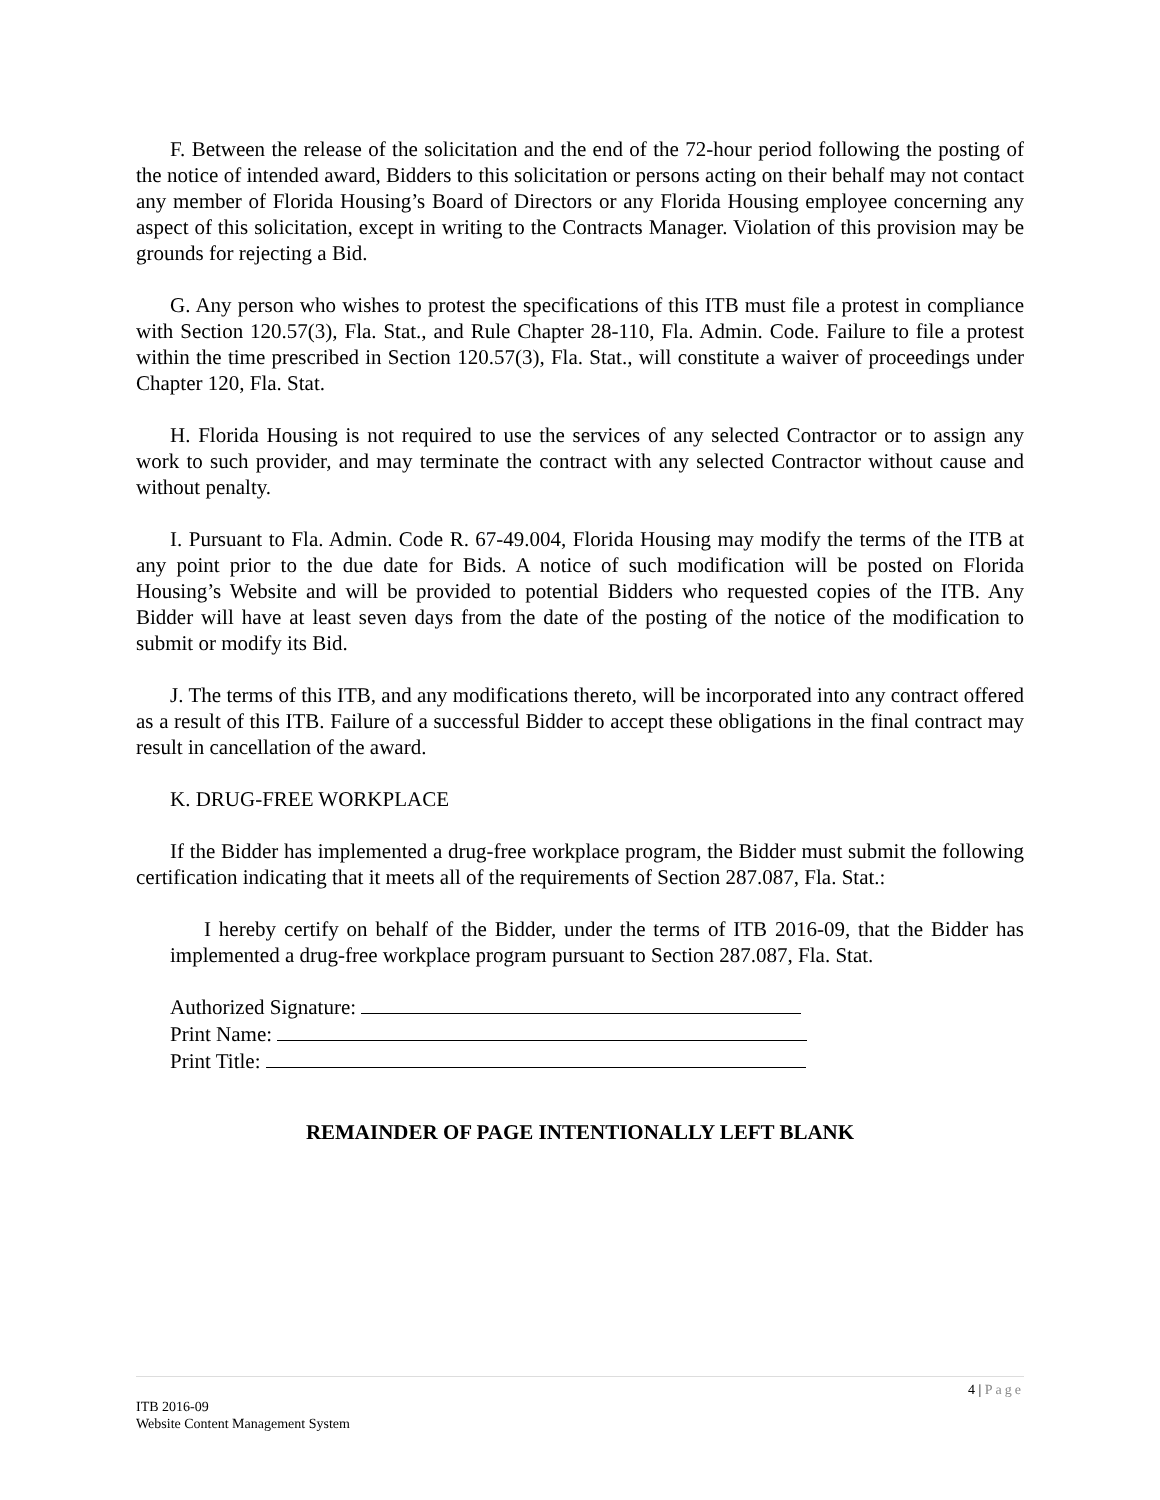F. Between the release of the solicitation and the end of the 72-hour period following the posting of the notice of intended award, Bidders to this solicitation or persons acting on their behalf may not contact any member of Florida Housing’s Board of Directors or any Florida Housing employee concerning any aspect of this solicitation, except in writing to the Contracts Manager. Violation of this provision may be grounds for rejecting a Bid.
G. Any person who wishes to protest the specifications of this ITB must file a protest in compliance with Section 120.57(3), Fla. Stat., and Rule Chapter 28-110, Fla. Admin. Code. Failure to file a protest within the time prescribed in Section 120.57(3), Fla. Stat., will constitute a waiver of proceedings under Chapter 120, Fla. Stat.
H. Florida Housing is not required to use the services of any selected Contractor or to assign any work to such provider, and may terminate the contract with any selected Contractor without cause and without penalty.
I. Pursuant to Fla. Admin. Code R. 67-49.004, Florida Housing may modify the terms of the ITB at any point prior to the due date for Bids. A notice of such modification will be posted on Florida Housing’s Website and will be provided to potential Bidders who requested copies of the ITB. Any Bidder will have at least seven days from the date of the posting of the notice of the modification to submit or modify its Bid.
J. The terms of this ITB, and any modifications thereto, will be incorporated into any contract offered as a result of this ITB. Failure of a successful Bidder to accept these obligations in the final contract may result in cancellation of the award.
K. DRUG-FREE WORKPLACE
If the Bidder has implemented a drug-free workplace program, the Bidder must submit the following certification indicating that it meets all of the requirements of Section 287.087, Fla. Stat.:
I hereby certify on behalf of the Bidder, under the terms of ITB 2016-09, that the Bidder has implemented a drug-free workplace program pursuant to Section 287.087, Fla. Stat.
Authorized Signature:
Print Name:
Print Title:
REMAINDER OF PAGE INTENTIONALLY LEFT BLANK
4 | Page
ITB 2016-09
Website Content Management System